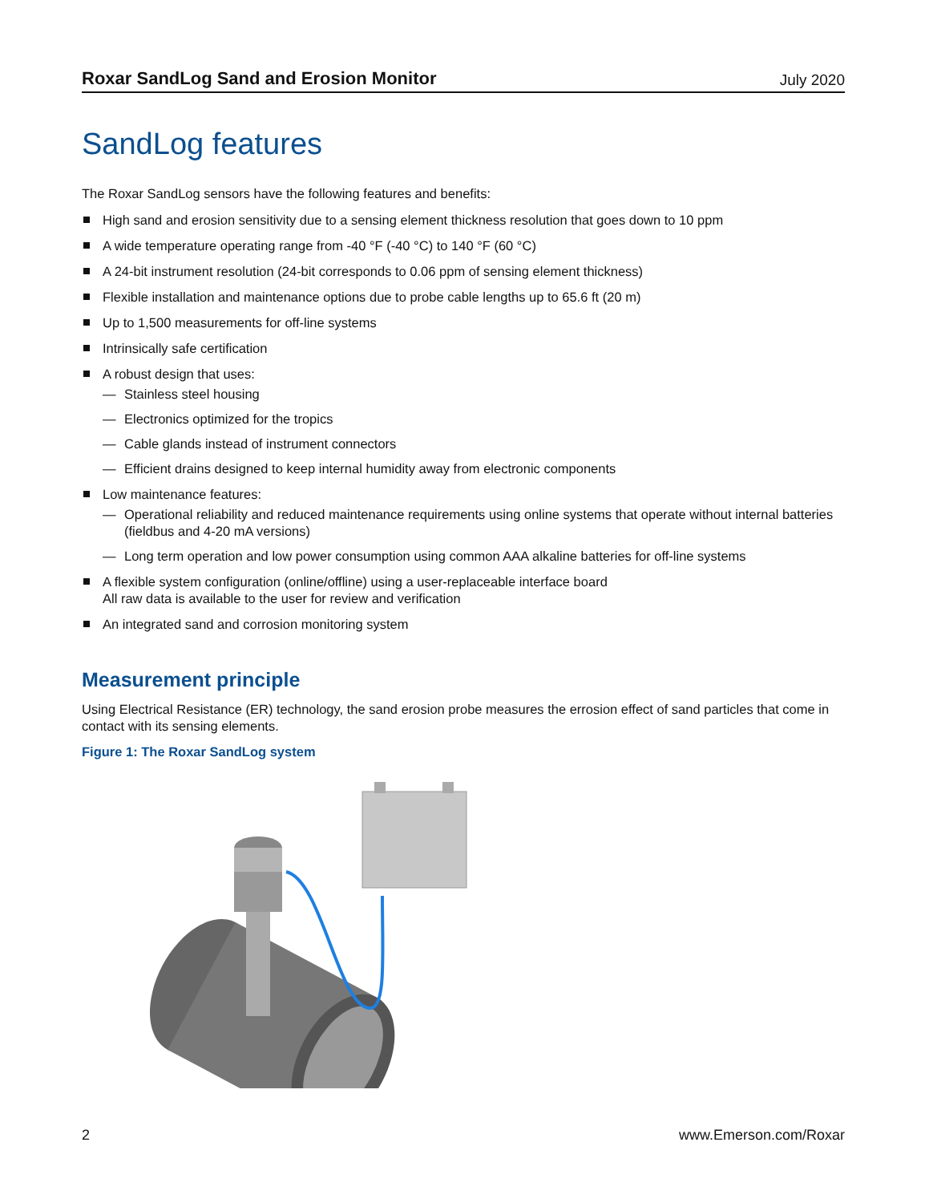Roxar SandLog Sand and Erosion Monitor July 2020
SandLog features
The Roxar SandLog sensors have the following features and benefits:
High sand and erosion sensitivity due to a sensing element thickness resolution that goes down to 10 ppm
A wide temperature operating range from -40 °F (-40 °C) to 140 °F (60 °C)
A 24-bit instrument resolution (24-bit corresponds to 0.06 ppm of sensing element thickness)
Flexible installation and maintenance options due to probe cable lengths up to 65.6 ft (20 m)
Up to 1,500 measurements for off-line systems
Intrinsically safe certification
A robust design that uses:
— Stainless steel housing
— Electronics optimized for the tropics
— Cable glands instead of instrument connectors
— Efficient drains designed to keep internal humidity away from electronic components
Low maintenance features:
— Operational reliability and reduced maintenance requirements using online systems that operate without internal batteries (fieldbus and 4-20 mA versions)
— Long term operation and low power consumption using common AAA alkaline batteries for off-line systems
A flexible system configuration (online/offline) using a user-replaceable interface board
All raw data is available to the user for review and verification
An integrated sand and corrosion monitoring system
Measurement principle
Using Electrical Resistance (ER) technology, the sand erosion probe measures the errosion effect of sand particles that come in contact with its sensing elements.
Figure 1: The Roxar SandLog system
2 www.Emerson.com/Roxar